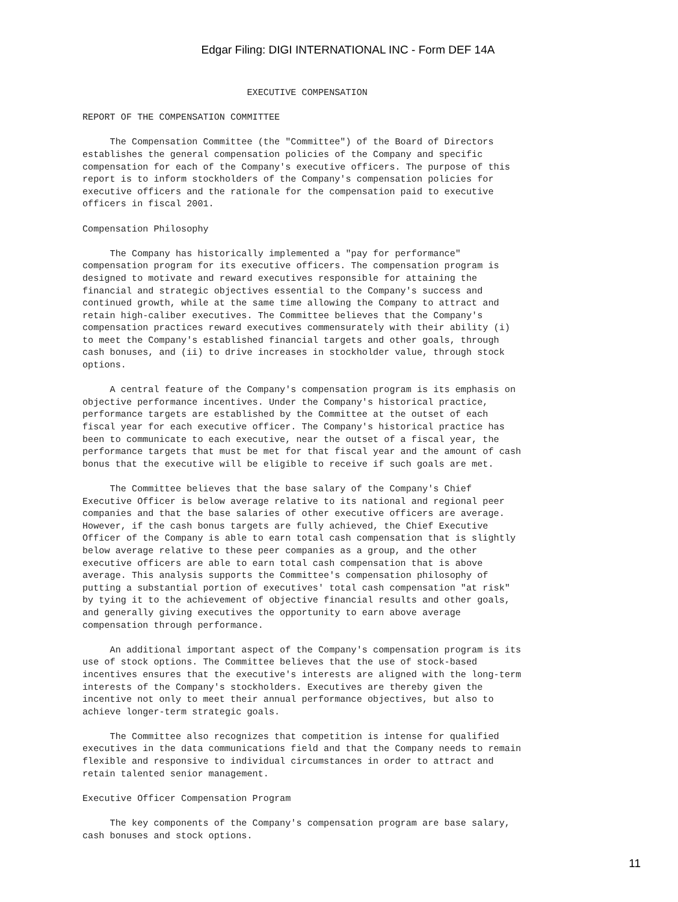Edgar Filing: DIGI INTERNATIONAL INC - Form DEF 14A
                              EXECUTIVE COMPENSATION

REPORT OF THE COMPENSATION COMMITTEE

     The Compensation Committee (the "Committee") of the Board of Directors
establishes the general compensation policies of the Company and specific
compensation for each of the Company's executive officers. The purpose of this
report is to inform stockholders of the Company's compensation policies for
executive officers and the rationale for the compensation paid to executive
officers in fiscal 2001.

Compensation Philosophy

     The Company has historically implemented a "pay for performance"
compensation program for its executive officers. The compensation program is
designed to motivate and reward executives responsible for attaining the
financial and strategic objectives essential to the Company's success and
continued growth, while at the same time allowing the Company to attract and
retain high-caliber executives. The Committee believes that the Company's
compensation practices reward executives commensurately with their ability (i)
to meet the Company's established financial targets and other goals, through
cash bonuses, and (ii) to drive increases in stockholder value, through stock
options.

     A central feature of the Company's compensation program is its emphasis on
objective performance incentives. Under the Company's historical practice,
performance targets are established by the Committee at the outset of each
fiscal year for each executive officer. The Company's historical practice has
been to communicate to each executive, near the outset of a fiscal year, the
performance targets that must be met for that fiscal year and the amount of cash
bonus that the executive will be eligible to receive if such goals are met.

     The Committee believes that the base salary of the Company's Chief
Executive Officer is below average relative to its national and regional peer
companies and that the base salaries of other executive officers are average.
However, if the cash bonus targets are fully achieved, the Chief Executive
Officer of the Company is able to earn total cash compensation that is slightly
below average relative to these peer companies as a group, and the other
executive officers are able to earn total cash compensation that is above
average. This analysis supports the Committee's compensation philosophy of
putting a substantial portion of executives' total cash compensation "at risk"
by tying it to the achievement of objective financial results and other goals,
and generally giving executives the opportunity to earn above average
compensation through performance.

     An additional important aspect of the Company's compensation program is its
use of stock options. The Committee believes that the use of stock-based
incentives ensures that the executive's interests are aligned with the long-term
interests of the Company's stockholders. Executives are thereby given the
incentive not only to meet their annual performance objectives, but also to
achieve longer-term strategic goals.

     The Committee also recognizes that competition is intense for qualified
executives in the data communications field and that the Company needs to remain
flexible and responsive to individual circumstances in order to attract and
retain talented senior management.

Executive Officer Compensation Program

     The key components of the Company's compensation program are base salary,
cash bonuses and stock options.
11